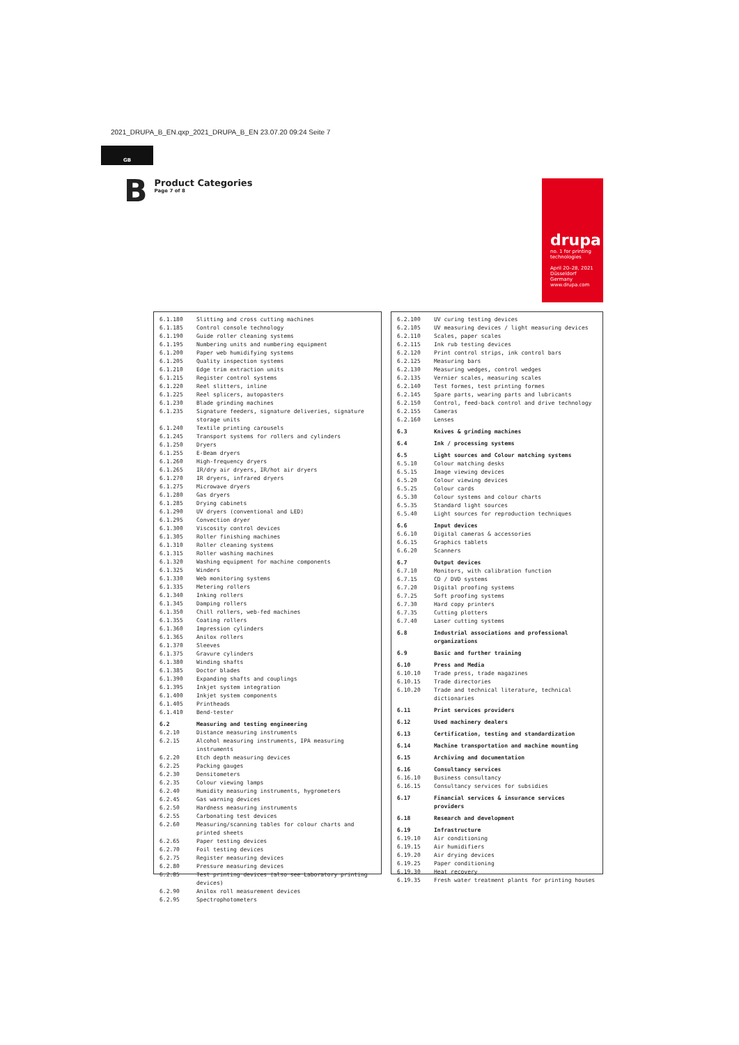2021_DRUPA_B_EN.qxp_2021_DRUPA_B_EN 23.07.20 09:24 Seite 7
GB
B
Product Categories
Page 7 of 8
drupa
no. 1 for printing technologies
April 20–28, 2021
Düsseldorf
Germany
www.drupa.com
| 6.1.180 | Slitting and cross cutting machines |
| 6.1.185 | Control console technology |
| 6.1.190 | Guide roller cleaning systems |
| 6.1.195 | Numbering units and numbering equipment |
| 6.1.200 | Paper web humidifying systems |
| 6.1.205 | Quality inspection systems |
| 6.1.210 | Edge trim extraction units |
| 6.1.215 | Register control systems |
| 6.1.220 | Reel slitters, inline |
| 6.1.225 | Reel splicers, autopasters |
| 6.1.230 | Blade grinding machines |
| 6.1.235 | Signature feeders, signature deliveries, signature storage units |
| 6.1.240 | Textile printing carousels |
| 6.1.245 | Transport systems for rollers and cylinders |
| 6.1.250 | Dryers |
| 6.1.255 | E-Beam dryers |
| 6.1.260 | High-frequency dryers |
| 6.1.265 | IR/dry air dryers, IR/hot air dryers |
| 6.1.270 | IR dryers, infrared dryers |
| 6.1.275 | Microwave dryers |
| 6.1.280 | Gas dryers |
| 6.1.285 | Drying cabinets |
| 6.1.290 | UV dryers (conventional and LED) |
| 6.1.295 | Convection dryer |
| 6.1.300 | Viscosity control devices |
| 6.1.305 | Roller finishing machines |
| 6.1.310 | Roller cleaning systems |
| 6.1.315 | Roller washing machines |
| 6.1.320 | Washing equipment for machine components |
| 6.1.325 | Winders |
| 6.1.330 | Web monitoring systems |
| 6.1.335 | Metering rollers |
| 6.1.340 | Inking rollers |
| 6.1.345 | Damping rollers |
| 6.1.350 | Chill rollers, web-fed machines |
| 6.1.355 | Coating rollers |
| 6.1.360 | Impression cylinders |
| 6.1.365 | Anilox rollers |
| 6.1.370 | Sleeves |
| 6.1.375 | Gravure cylinders |
| 6.1.380 | Winding shafts |
| 6.1.385 | Doctor blades |
| 6.1.390 | Expanding shafts and couplings |
| 6.1.395 | Inkjet system integration |
| 6.1.400 | Inkjet system components |
| 6.1.405 | Printheads |
| 6.1.410 | Bend-tester |
| 6.2 | Measuring and testing engineering |
| 6.2.10 | Distance measuring instruments |
| 6.2.15 | Alcohol measuring instruments, IPA measuring instruments |
| 6.2.20 | Etch depth measuring devices |
| 6.2.25 | Packing gauges |
| 6.2.30 | Densitometers |
| 6.2.35 | Colour viewing lamps |
| 6.2.40 | Humidity measuring instruments, hygrometers |
| 6.2.45 | Gas warning devices |
| 6.2.50 | Hardness measuring instruments |
| 6.2.55 | Carbonating test devices |
| 6.2.60 | Measuring/scanning tables for colour charts and printed sheets |
| 6.2.65 | Paper testing devices |
| 6.2.70 | Foil testing devices |
| 6.2.75 | Register measuring devices |
| 6.2.80 | Pressure measuring devices |
| 6.2.85 | Test printing devices (also see Laboratory printing devices) |
| 6.2.90 | Anilox roll measurement devices |
| 6.2.95 | Spectrophotometers |
| 6.2.100 | UV curing testing devices |
| 6.2.105 | UV measuring devices / light measuring devices |
| 6.2.110 | Scales, paper scales |
| 6.2.115 | Ink rub testing devices |
| 6.2.120 | Print control strips, ink control bars |
| 6.2.125 | Measuring bars |
| 6.2.130 | Measuring wedges, control wedges |
| 6.2.135 | Vernier scales, measuring scales |
| 6.2.140 | Test formes, test printing formes |
| 6.2.145 | Spare parts, wearing parts and lubricants |
| 6.2.150 | Control, feed-back control and drive technology |
| 6.2.155 | Cameras |
| 6.2.160 | Lenses |
| 6.3 | Knives & grinding machines |
| 6.4 | Ink / processing systems |
| 6.5 | Light sources and Colour matching systems |
| 6.5.10 | Colour matching desks |
| 6.5.15 | Image viewing devices |
| 6.5.20 | Colour viewing devices |
| 6.5.25 | Colour cards |
| 6.5.30 | Colour systems and colour charts |
| 6.5.35 | Standard light sources |
| 6.5.40 | Light sources for reproduction techniques |
| 6.6 | Input devices |
| 6.6.10 | Digital cameras & accessories |
| 6.6.15 | Graphics tablets |
| 6.6.20 | Scanners |
| 6.7 | Output devices |
| 6.7.10 | Monitors, with calibration function |
| 6.7.15 | CD / DVD systems |
| 6.7.20 | Digital proofing systems |
| 6.7.25 | Soft proofing systems |
| 6.7.30 | Hard copy printers |
| 6.7.35 | Cutting plotters |
| 6.7.40 | Laser cutting systems |
| 6.8 | Industrial associations and professional organizations |
| 6.9 | Basic and further training |
| 6.10 | Press and Media |
| 6.10.10 | Trade press, trade magazines |
| 6.10.15 | Trade directories |
| 6.10.20 | Trade and technical literature, technical dictionaries |
| 6.11 | Print services providers |
| 6.12 | Used machinery dealers |
| 6.13 | Certification, testing and standardization |
| 6.14 | Machine transportation and machine mounting |
| 6.15 | Archiving and documentation |
| 6.16 | Consultancy services |
| 6.16.10 | Business consultancy |
| 6.16.15 | Consultancy services for subsidies |
| 6.17 | Financial services & insurance services providers |
| 6.18 | Research and development |
| 6.19 | Infrastructure |
| 6.19.10 | Air conditioning |
| 6.19.15 | Air humidifiers |
| 6.19.20 | Air drying devices |
| 6.19.25 | Paper conditioning |
| 6.19.30 | Heat recovery |
| 6.19.35 | Fresh water treatment plants for printing houses |